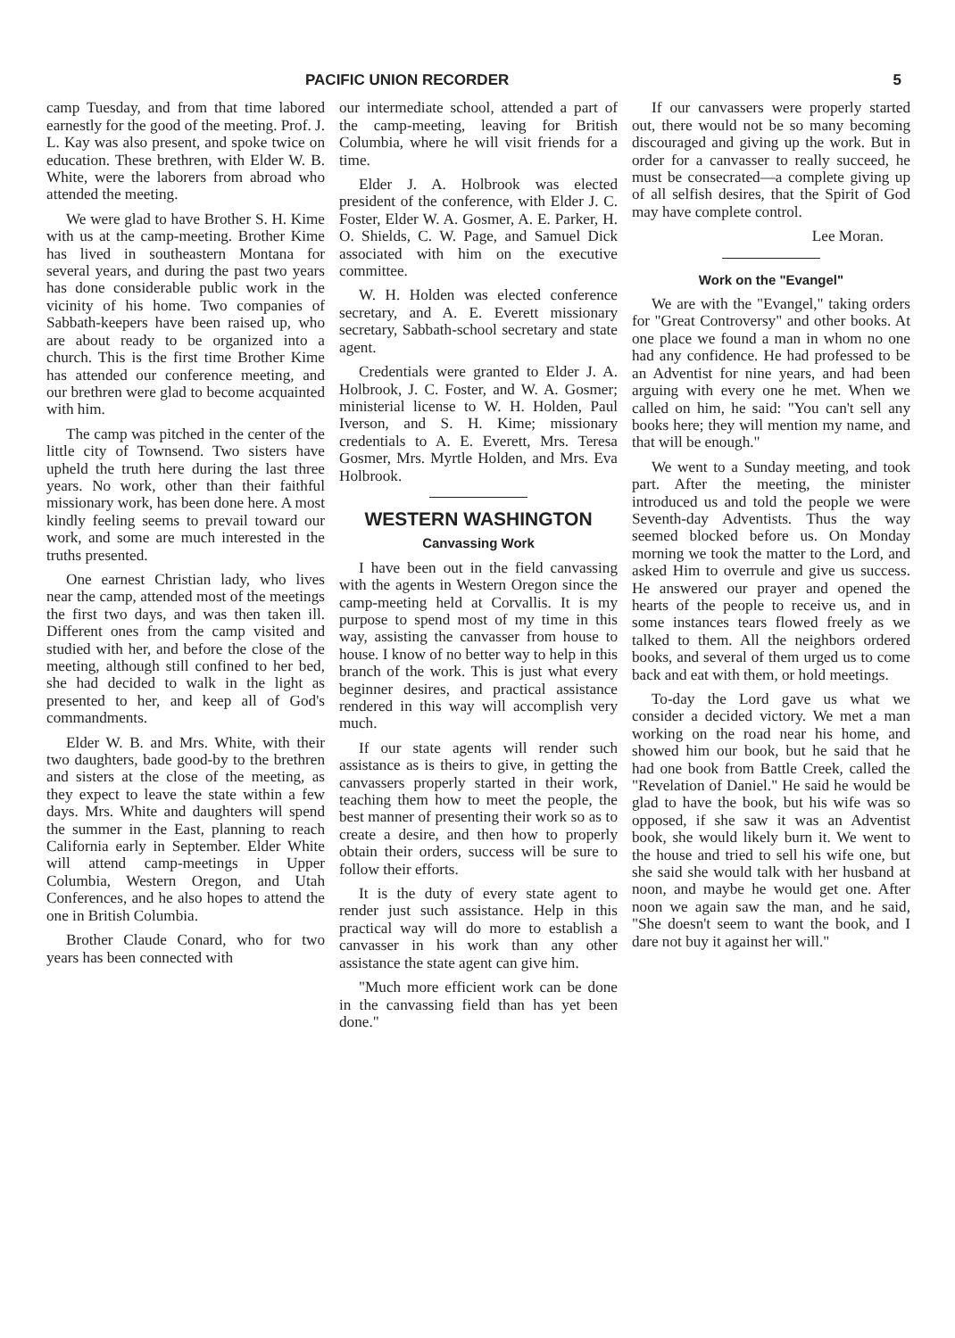PACIFIC UNION RECORDER 5
camp Tuesday, and from that time labored earnestly for the good of the meeting. Prof. J. L. Kay was also present, and spoke twice on education. These brethren, with Elder W. B. White, were the laborers from abroad who attended the meeting.
We were glad to have Brother S. H. Kime with us at the camp-meeting. Brother Kime has lived in southeastern Montana for several years, and during the past two years has done considerable public work in the vicinity of his home. Two companies of Sabbath-keepers have been raised up, who are about ready to be organized into a church. This is the first time Brother Kime has attended our conference meeting, and our brethren were glad to become acquainted with him.
The camp was pitched in the center of the little city of Townsend. Two sisters have upheld the truth here during the last three years. No work, other than their faithful missionary work, has been done here. A most kindly feeling seems to prevail toward our work, and some are much interested in the truths presented.
One earnest Christian lady, who lives near the camp, attended most of the meetings the first two days, and was then taken ill. Different ones from the camp visited and studied with her, and before the close of the meeting, although still confined to her bed, she had decided to walk in the light as presented to her, and keep all of God's commandments.
Elder W. B. and Mrs. White, with their two daughters, bade good-by to the brethren and sisters at the close of the meeting, as they expect to leave the state within a few days. Mrs. White and daughters will spend the summer in the East, planning to reach California early in September. Elder White will attend camp-meetings in Upper Columbia, Western Oregon, and Utah Conferences, and he also hopes to attend the one in British Columbia.
Brother Claude Conard, who for two years has been connected with
our intermediate school, attended a part of the camp-meeting, leaving for British Columbia, where he will visit friends for a time.
Elder J. A. Holbrook was elected president of the conference, with Elder J. C. Foster, Elder W. A. Gosmer, A. E. Parker, H. O. Shields, C. W. Page, and Samuel Dick associated with him on the executive committee.
W. H. Holden was elected conference secretary, and A. E. Everett missionary secretary, Sabbath-school secretary and state agent.
Credentials were granted to Elder J. A. Holbrook, J. C. Foster, and W. A. Gosmer; ministerial license to W. H. Holden, Paul Iverson, and S. H. Kime; missionary credentials to A. E. Everett, Mrs. Teresa Gosmer, Mrs. Myrtle Holden, and Mrs. Eva Holbrook.
WESTERN WASHINGTON
Canvassing Work
I have been out in the field canvassing with the agents in Western Oregon since the camp-meeting held at Corvallis. It is my purpose to spend most of my time in this way, assisting the canvasser from house to house. I know of no better way to help in this branch of the work. This is just what every beginner desires, and practical assistance rendered in this way will accomplish very much.
If our state agents will render such assistance as is theirs to give, in getting the canvassers properly started in their work, teaching them how to meet the people, the best manner of presenting their work so as to create a desire, and then how to properly obtain their orders, success will be sure to follow their efforts.
It is the duty of every state agent to render just such assistance. Help in this practical way will do more to establish a canvasser in his work than any other assistance the state agent can give him.
"Much more efficient work can be done in the canvassing field than has yet been done."
If our canvassers were properly started out, there would not be so many becoming discouraged and giving up the work. But in order for a canvasser to really succeed, he must be consecrated—a complete giving up of all selfish desires, that the Spirit of God may have complete control.
Lee Moran.
Work on the "Evangel"
We are with the "Evangel," taking orders for "Great Controversy" and other books. At one place we found a man in whom no one had any confidence. He had professed to be an Adventist for nine years, and had been arguing with every one he met. When we called on him, he said: "You can't sell any books here; they will mention my name, and that will be enough."
We went to a Sunday meeting, and took part. After the meeting, the minister introduced us and told the people we were Seventh-day Adventists. Thus the way seemed blocked before us. On Monday morning we took the matter to the Lord, and asked Him to overrule and give us success. He answered our prayer and opened the hearts of the people to receive us, and in some instances tears flowed freely as we talked to them. All the neighbors ordered books, and several of them urged us to come back and eat with them, or hold meetings.
To-day the Lord gave us what we consider a decided victory. We met a man working on the road near his home, and showed him our book, but he said that he had one book from Battle Creek, called the "Revelation of Daniel." He said he would be glad to have the book, but his wife was so opposed, if she saw it was an Adventist book, she would likely burn it. We went to the house and tried to sell his wife one, but she said she would talk with her husband at noon, and maybe he would get one. After noon we again saw the man, and he said, "She doesn't seem to want the book, and I dare not buy it against her will."